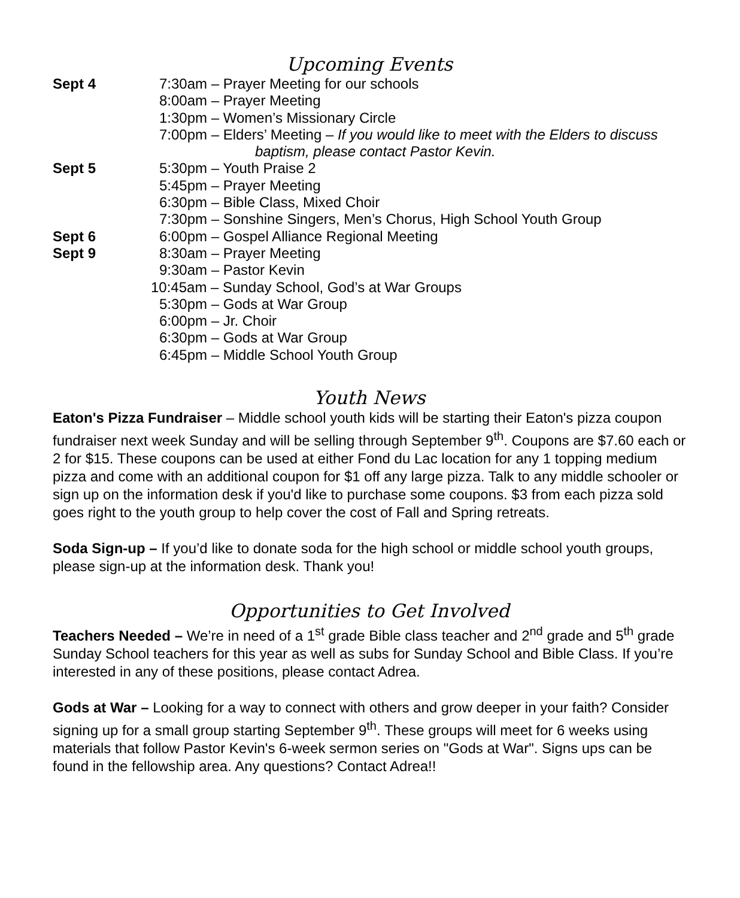Upcoming Events
| Sept 4 | 7:30am – Prayer Meeting for our schools |
| | 8:00am – Prayer Meeting |
| | 1:30pm – Women’s Missionary Circle |
| | 7:00pm – Elders’ Meeting – If you would like to meet with the Elders to discuss |
| | baptism, please contact Pastor Kevin. |
| Sept 5 | 5:30pm – Youth Praise 2 |
| | 5:45pm – Prayer Meeting |
| | 6:30pm – Bible Class, Mixed Choir |
| | 7:30pm – Sonshine Singers, Men’s Chorus, High School Youth Group |
| Sept 6 | 6:00pm – Gospel Alliance Regional Meeting |
| Sept 9 | 8:30am – Prayer Meeting |
| | 9:30am – Pastor Kevin |
| | 10:45am – Sunday School, God’s at War Groups |
| | 5:30pm – Gods at War Group |
| | 6:00pm – Jr. Choir |
| | 6:30pm – Gods at War Group |
| | 6:45pm – Middle School Youth Group |
Youth News
Eaton's Pizza Fundraiser – Middle school youth kids will be starting their Eaton's pizza coupon fundraiser next week Sunday and will be selling through September 9<sup>th</sup>. Coupons are $7.60 each or 2 for $15. These coupons can be used at either Fond du Lac location for any 1 topping medium pizza and come with an additional coupon for $1 off any large pizza. Talk to any middle schooler or sign up on the information desk if you'd like to purchase some coupons. $3 from each pizza sold goes right to the youth group to help cover the cost of Fall and Spring retreats.
Soda Sign-up – If you’d like to donate soda for the high school or middle school youth groups, please sign-up at the information desk. Thank you!
Opportunities to Get Involved
Teachers Needed – We’re in need of a 1<sup>st</sup> grade Bible class teacher and 2<sup>nd</sup> grade and 5<sup>th</sup> grade Sunday School teachers for this year as well as subs for Sunday School and Bible Class. If you’re interested in any of these positions, please contact Adrea.
Gods at War – Looking for a way to connect with others and grow deeper in your faith? Consider signing up for a small group starting September 9<sup>th</sup>. These groups will meet for 6 weeks using materials that follow Pastor Kevin's 6-week sermon series on "Gods at War". Signs ups can be found in the fellowship area. Any questions? Contact Adrea!!